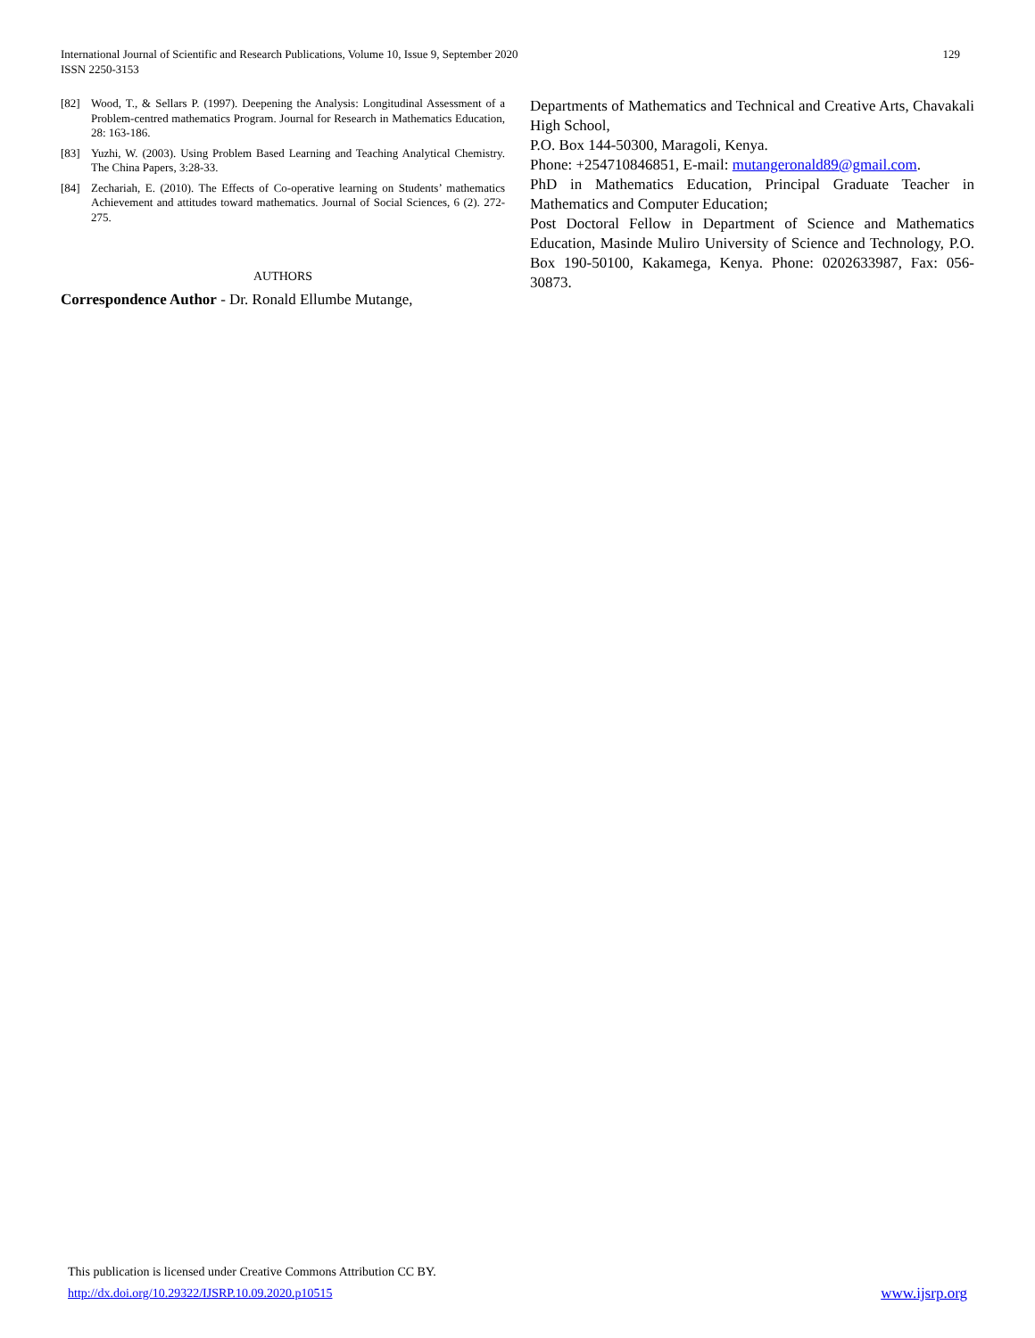International Journal of Scientific and Research Publications, Volume 10, Issue 9, September 2020
ISSN 2250-3153
129
[82] Wood, T., & Sellars P. (1997). Deepening the Analysis: Longitudinal Assessment of a Problem-centred mathematics Program. Journal for Research in Mathematics Education, 28: 163-186.
[83] Yuzhi, W. (2003). Using Problem Based Learning and Teaching Analytical Chemistry. The China Papers, 3:28-33.
[84] Zechariah, E. (2010). The Effects of Co-operative learning on Students’ mathematics Achievement and attitudes toward mathematics. Journal of Social Sciences, 6 (2). 272- 275.
AUTHORS
Correspondence Author - Dr. Ronald Ellumbe Mutange,
Departments of Mathematics and Technical and Creative Arts, Chavakali High School,
P.O. Box 144-50300, Maragoli, Kenya.
Phone: +254710846851, E-mail: mutangeronald89@gmail.com.
PhD in Mathematics Education, Principal Graduate Teacher in Mathematics and Computer Education;
Post Doctoral Fellow in Department of Science and Mathematics Education, Masinde Muliro University of Science and Technology, P.O. Box 190-50100, Kakamega, Kenya. Phone: 0202633987, Fax: 056-30873.
This publication is licensed under Creative Commons Attribution CC BY.
http://dx.doi.org/10.29322/IJSRP.10.09.2020.p10515
www.ijsrp.org